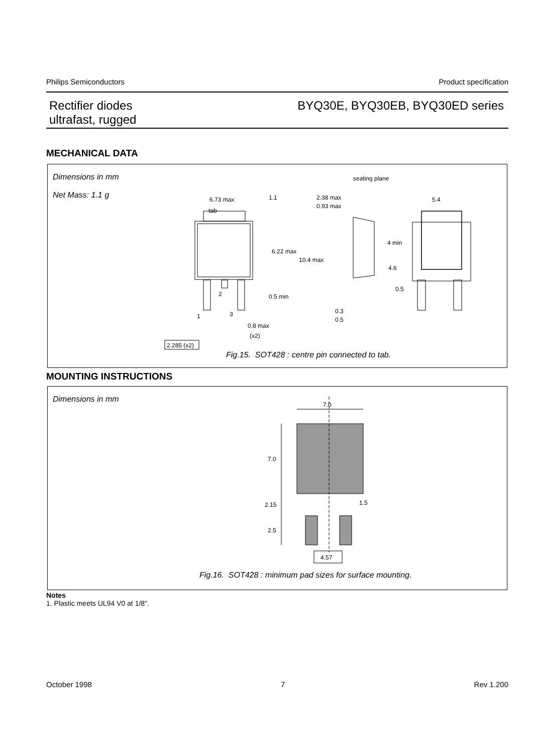Philips Semiconductors Product specification
Rectifier diodes
ultrafast, rugged
BYQ30E, BYQ30EB, BYQ30ED series
MECHANICAL DATA
Dimensions in mm
Net Mass: 1.1 g
tab
6.73 max
6.22 max
10.4 max
1.1
0.5 min
1
2
3
0.8 max
(x2)
2.285 (x2)
seating plane
2.38 max
0.93 max
4 min
4.6
0.5
0.3
0.5
5.4
Fig.15. SOT428 : centre pin connected to tab.
MOUNTING INSTRUCTIONS
Dimensions in mm
7.0
7.0
2.15
2.5
1.5
4.57
Fig.16. SOT428 : minimum pad sizes for surface mounting.
Notes
1. Plastic meets UL94 V0 at 1/8".
October 1998 7 Rev 1.200